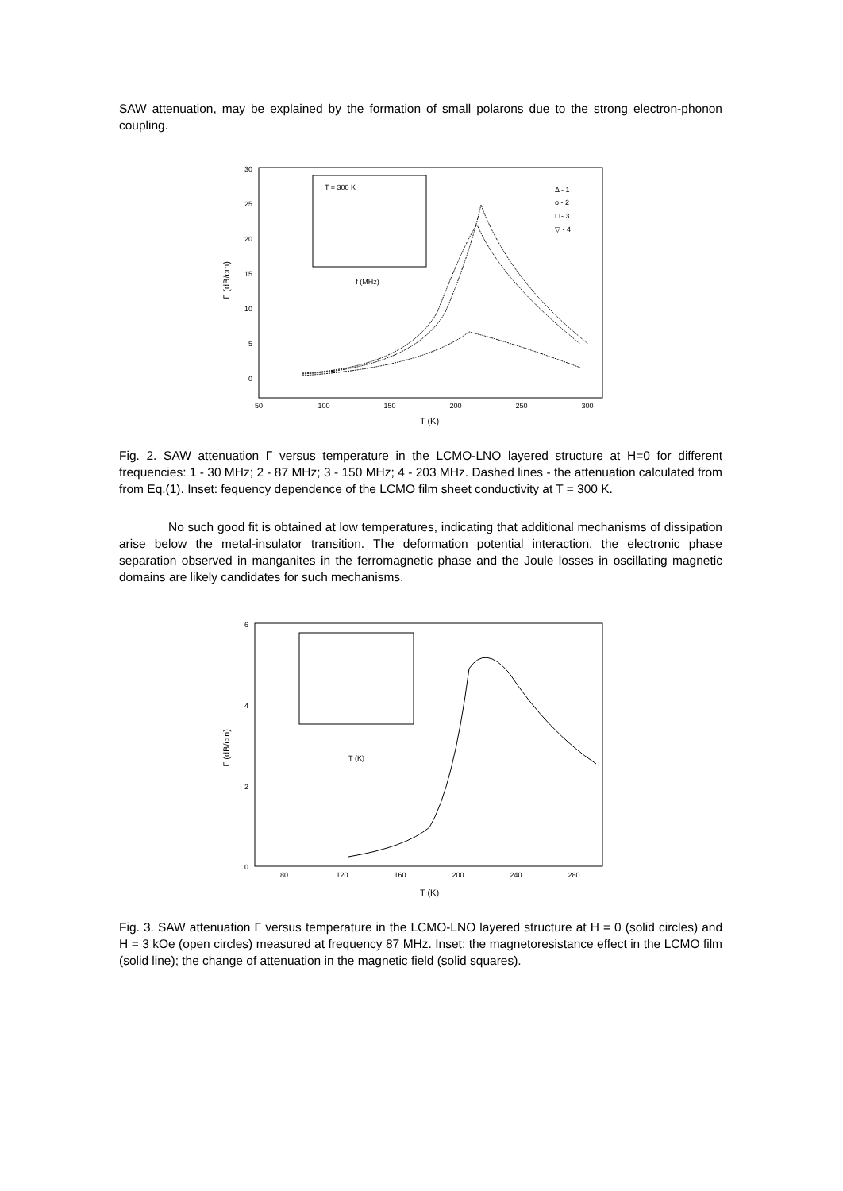SAW attenuation, may be explained by the formation of small polarons due to the strong electron-phonon coupling.
50
100
150
200
250
300
30
25
20
15
10
5
0
T (K)
Γ (dB/cm)
T = 300 K
f (MHz)
Δ - 1
o - 2
□ - 3
▽ - 4
Fig. 2. SAW attenuation Γ versus temperature in the LCMO-LNO layered structure at H=0 for different frequencies: 1 - 30 MHz; 2 - 87 MHz; 3 - 150 MHz; 4 - 203 MHz. Dashed lines - the attenuation calculated from from Eq.(1). Inset: fequency dependence of the LCMO film sheet conductivity at T = 300 K.
No such good fit is obtained at low temperatures, indicating that additional mechanisms of dissipation arise below the metal-insulator transition. The deformation potential interaction, the electronic phase separation observed in manganites in the ferromagnetic phase and the Joule losses in oscillating magnetic domains are likely candidates for such mechanisms.
80
120
160
200
240
280
6
4
2
0
T (K)
Γ (dB/cm)
T (K)
Fig. 3. SAW attenuation Γ versus temperature in the LCMO-LNO layered structure at H = 0 (solid circles) and H = 3 kOe (open circles) measured at frequency 87 MHz. Inset: the magnetoresistance effect in the LCMO film (solid line); the change of attenuation in the magnetic field (solid squares).